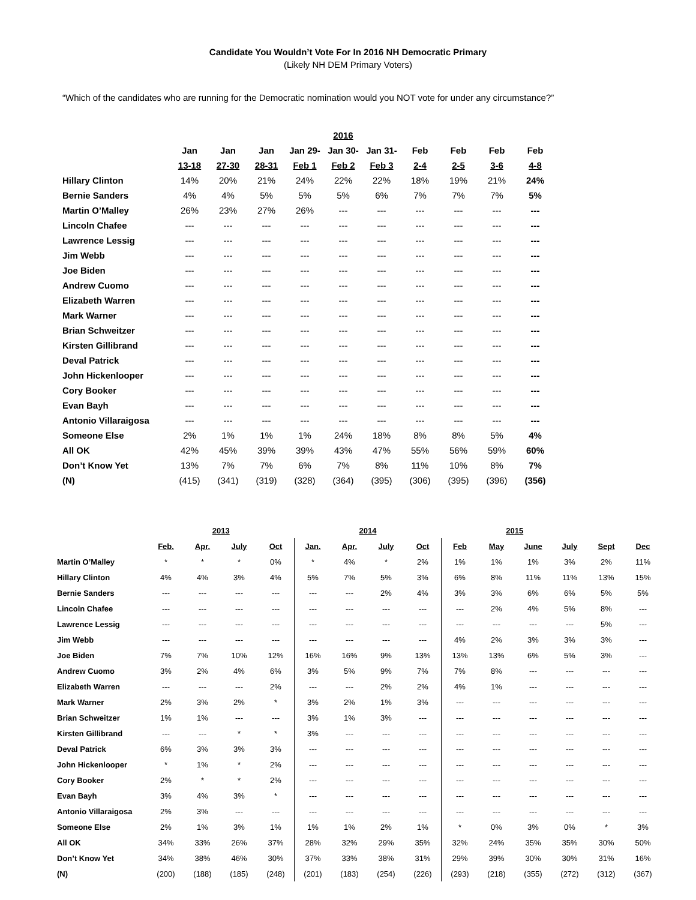Candidate You Wouldn’t Vote For In 2016 NH Democratic Primary
(Likely NH DEM Primary Voters)
“Which of the candidates who are running for the Democratic nomination would you NOT vote for under any circumstance?”
| | | | | | 2016 | | | | | |
| --- | --- | --- | --- | --- | --- | --- | --- | --- | --- | --- |
| | Jan | Jan | Jan | Jan 29- | Jan 30- | Jan 31- | Feb | Feb | Feb | Feb |
| | 13-18 | 27-30 | 28-31 | Feb 1 | Feb 2 | Feb 3 | 2-4 | 2-5 | 3-6 | 4-8 |
| Hillary Clinton | 14% | 20% | 21% | 24% | 22% | 22% | 18% | 19% | 21% | 24% |
| Bernie Sanders | 4% | 4% | 5% | 5% | 5% | 6% | 7% | 7% | 7% | 5% |
| Martin O’Malley | 26% | 23% | 27% | 26% | --- | --- | --- | --- | --- | --- |
| Lincoln Chafee | --- | --- | --- | --- | --- | --- | --- | --- | --- | --- |
| Lawrence Lessig | --- | --- | --- | --- | --- | --- | --- | --- | --- | --- |
| Jim Webb | --- | --- | --- | --- | --- | --- | --- | --- | --- | --- |
| Joe Biden | --- | --- | --- | --- | --- | --- | --- | --- | --- | --- |
| Andrew Cuomo | --- | --- | --- | --- | --- | --- | --- | --- | --- | --- |
| Elizabeth Warren | --- | --- | --- | --- | --- | --- | --- | --- | --- | --- |
| Mark Warner | --- | --- | --- | --- | --- | --- | --- | --- | --- | --- |
| Brian Schweitzer | --- | --- | --- | --- | --- | --- | --- | --- | --- | --- |
| Kirsten Gillibrand | --- | --- | --- | --- | --- | --- | --- | --- | --- | --- |
| Deval Patrick | --- | --- | --- | --- | --- | --- | --- | --- | --- | --- |
| John Hickenlooper | --- | --- | --- | --- | --- | --- | --- | --- | --- | --- |
| Cory Booker | --- | --- | --- | --- | --- | --- | --- | --- | --- | --- |
| Evan Bayh | --- | --- | --- | --- | --- | --- | --- | --- | --- | --- |
| Antonio Villaraigosa | --- | --- | --- | --- | --- | --- | --- | --- | --- | --- |
| Someone Else | 2% | 1% | 1% | 1% | 24% | 18% | 8% | 8% | 5% | 4% |
| All OK | 42% | 45% | 39% | 39% | 43% | 47% | 55% | 56% | 59% | 60% |
| Don’t Know Yet | 13% | 7% | 7% | 6% | 7% | 8% | 11% | 10% | 8% | 7% |
| (N) | (415) | (341) | (319) | (328) | (364) | (395) | (306) | (395) | (396) | (356) |
| | 2013 | | | | 2014 | | | | 2015 | | | | | |
| --- | --- | --- | --- | --- | --- | --- | --- | --- | --- | --- | --- | --- | --- | --- |
| | Feb. | Apr. | July | Oct | Jan. | Apr. | July | Oct | Feb | May | June | July | Sept | Dec |
| Martin O’Malley | * | * | * | 0% | * | 4% | * | 2% | 1% | 1% | 1% | 3% | 2% | 11% |
| Hillary Clinton | 4% | 4% | 3% | 4% | 5% | 7% | 5% | 3% | 6% | 8% | 11% | 11% | 13% | 15% |
| Bernie Sanders | --- | --- | --- | --- | --- | --- | 2% | 4% | 3% | 3% | 6% | 6% | 5% | 5% |
| Lincoln Chafee | --- | --- | --- | --- | --- | --- | --- | --- | --- | 2% | 4% | 5% | 8% | --- |
| Lawrence Lessig | --- | --- | --- | --- | --- | --- | --- | --- | --- | --- | --- | --- | 5% | --- |
| Jim Webb | --- | --- | --- | --- | --- | --- | --- | --- | 4% | 2% | 3% | 3% | 3% | --- |
| Joe Biden | 7% | 7% | 10% | 12% | 16% | 16% | 9% | 13% | 13% | 13% | 6% | 5% | 3% | --- |
| Andrew Cuomo | 3% | 2% | 4% | 6% | 3% | 5% | 9% | 7% | 7% | 8% | --- | --- | --- | --- |
| Elizabeth Warren | --- | --- | --- | 2% | --- | --- | 2% | 2% | 4% | 1% | --- | --- | --- | --- |
| Mark Warner | 2% | 3% | 2% | * | 3% | 2% | 1% | 3% | --- | --- | --- | --- | --- | --- |
| Brian Schweitzer | 1% | 1% | --- | --- | 3% | 1% | 3% | --- | --- | --- | --- | --- | --- | --- |
| Kirsten Gillibrand | --- | --- | * | * | 3% | --- | --- | --- | --- | --- | --- | --- | --- | --- |
| Deval Patrick | 6% | 3% | 3% | 3% | --- | --- | --- | --- | --- | --- | --- | --- | --- | --- |
| John Hickenlooper | * | 1% | * | 2% | --- | --- | --- | --- | --- | --- | --- | --- | --- | --- |
| Cory Booker | 2% | * | * | 2% | --- | --- | --- | --- | --- | --- | --- | --- | --- | --- |
| Evan Bayh | 3% | 4% | 3% | * | --- | --- | --- | --- | --- | --- | --- | --- | --- | --- |
| Antonio Villaraigosa | 2% | 3% | --- | --- | --- | --- | --- | --- | --- | --- | --- | --- | --- | --- |
| Someone Else | 2% | 1% | 3% | 1% | 1% | 1% | 2% | 1% | * | 0% | 3% | 0% | * | 3% |
| All OK | 34% | 33% | 26% | 37% | 28% | 32% | 29% | 35% | 32% | 24% | 35% | 35% | 30% | 50% |
| Don’t Know Yet | 34% | 38% | 46% | 30% | 37% | 33% | 38% | 31% | 29% | 39% | 30% | 30% | 31% | 16% |
| (N) | (200) | (188) | (185) | (248) | (201) | (183) | (254) | (226) | (293) | (218) | (355) | (272) | (312) | (367) |